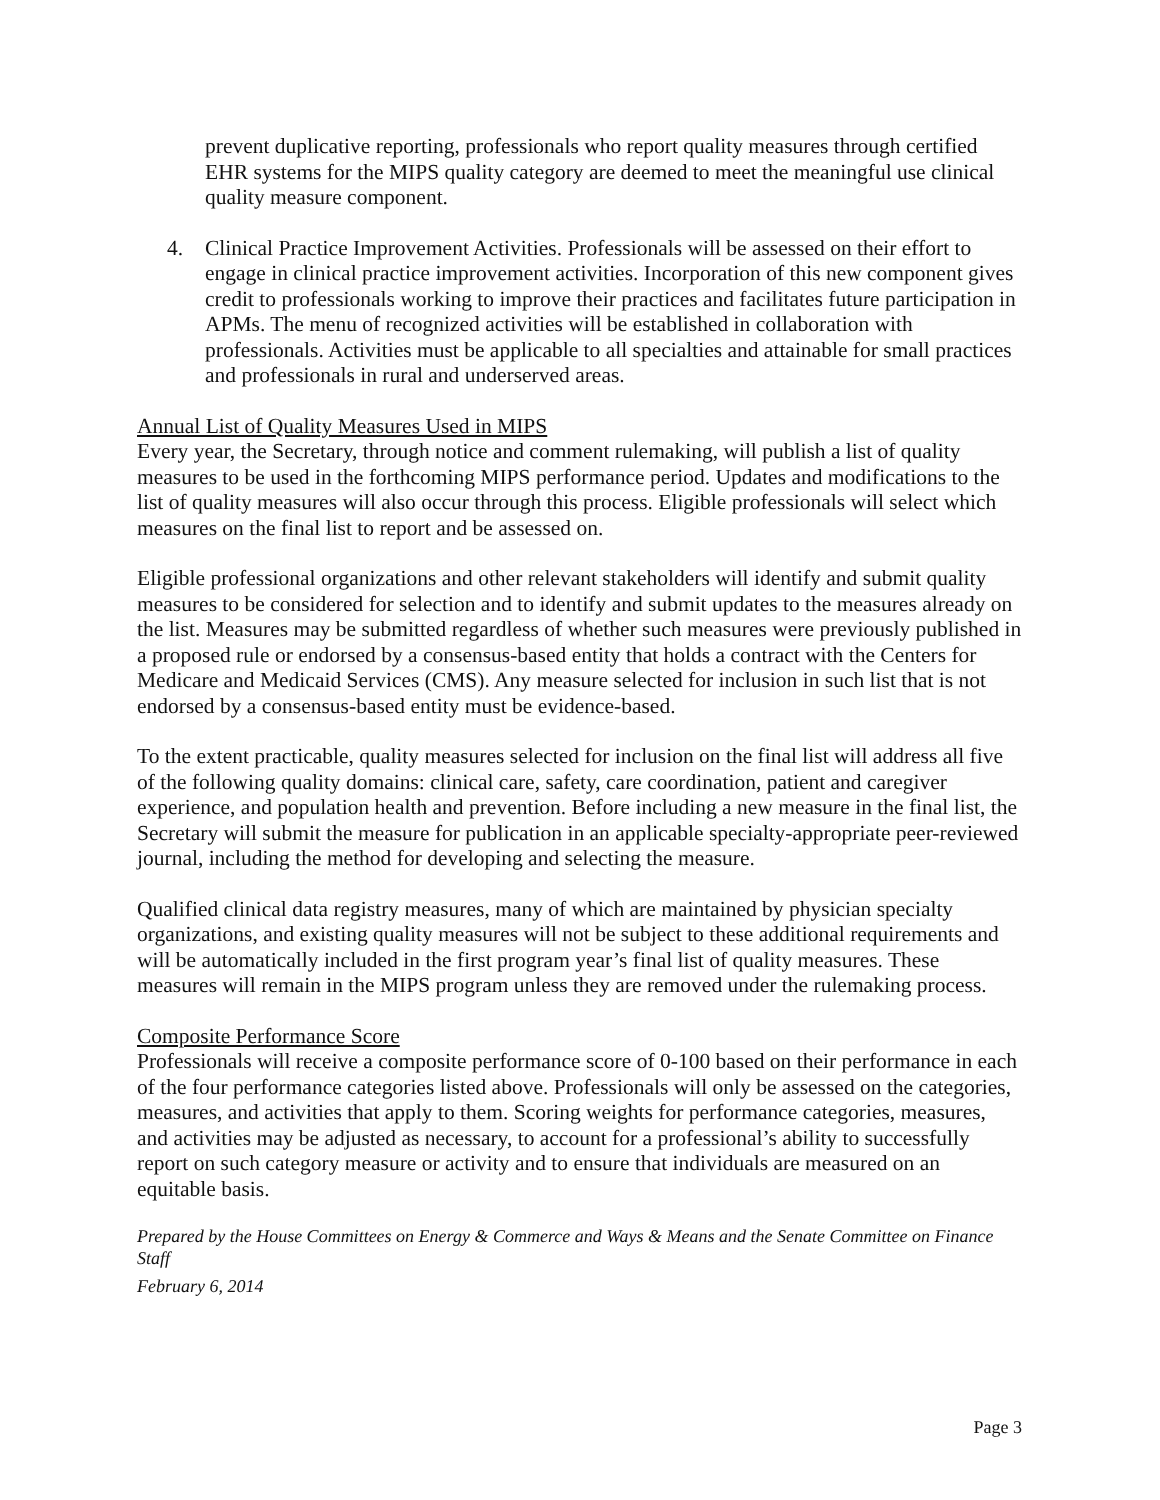prevent duplicative reporting, professionals who report quality measures through certified EHR systems for the MIPS quality category are deemed to meet the meaningful use clinical quality measure component.
4. Clinical Practice Improvement Activities. Professionals will be assessed on their effort to engage in clinical practice improvement activities. Incorporation of this new component gives credit to professionals working to improve their practices and facilitates future participation in APMs. The menu of recognized activities will be established in collaboration with professionals. Activities must be applicable to all specialties and attainable for small practices and professionals in rural and underserved areas.
Annual List of Quality Measures Used in MIPS
Every year, the Secretary, through notice and comment rulemaking, will publish a list of quality measures to be used in the forthcoming MIPS performance period. Updates and modifications to the list of quality measures will also occur through this process. Eligible professionals will select which measures on the final list to report and be assessed on.
Eligible professional organizations and other relevant stakeholders will identify and submit quality measures to be considered for selection and to identify and submit updates to the measures already on the list. Measures may be submitted regardless of whether such measures were previously published in a proposed rule or endorsed by a consensus-based entity that holds a contract with the Centers for Medicare and Medicaid Services (CMS). Any measure selected for inclusion in such list that is not endorsed by a consensus-based entity must be evidence-based.
To the extent practicable, quality measures selected for inclusion on the final list will address all five of the following quality domains: clinical care, safety, care coordination, patient and caregiver experience, and population health and prevention. Before including a new measure in the final list, the Secretary will submit the measure for publication in an applicable specialty-appropriate peer-reviewed journal, including the method for developing and selecting the measure.
Qualified clinical data registry measures, many of which are maintained by physician specialty organizations, and existing quality measures will not be subject to these additional requirements and will be automatically included in the first program year’s final list of quality measures. These measures will remain in the MIPS program unless they are removed under the rulemaking process.
Composite Performance Score
Professionals will receive a composite performance score of 0-100 based on their performance in each of the four performance categories listed above. Professionals will only be assessed on the categories, measures, and activities that apply to them. Scoring weights for performance categories, measures, and activities may be adjusted as necessary, to account for a professional’s ability to successfully report on such category measure or activity and to ensure that individuals are measured on an equitable basis.
Prepared by the House Committees on Energy & Commerce and Ways & Means and the Senate Committee on Finance Staff
February 6, 2014
Page 3